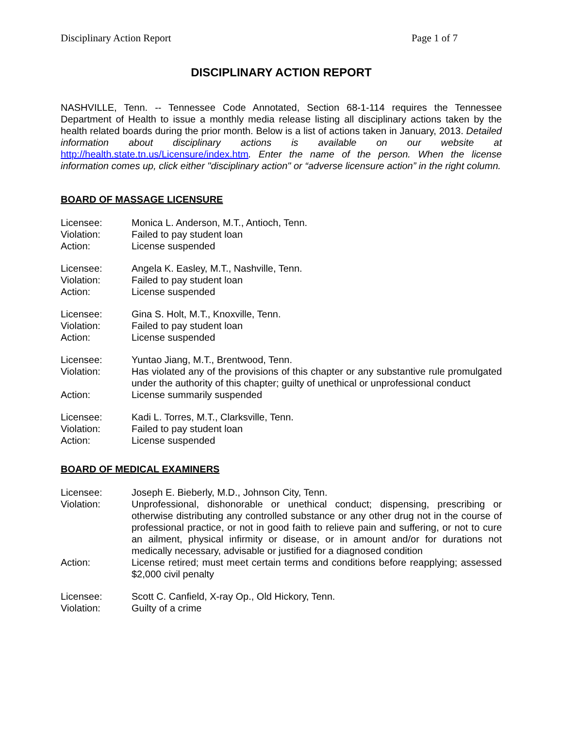Disciplinary Action Report Page 1 of 7
DISCIPLINARY ACTION REPORT
NASHVILLE, Tenn. -- Tennessee Code Annotated, Section 68-1-114 requires the Tennessee Department of Health to issue a monthly media release listing all disciplinary actions taken by the health related boards during the prior month. Below is a list of actions taken in January, 2013. Detailed information about disciplinary actions is available on our website at http://health.state.tn.us/Licensure/index.htm. Enter the name of the person. When the license information comes up, click either "disciplinary action" or “adverse licensure action” in the right column.
BOARD OF MASSAGE LICENSURE
| Licensee: | Monica L. Anderson, M.T., Antioch, Tenn. |
| Violation: | Failed to pay student loan |
| Action: | License suspended |
| Licensee: | Angela K. Easley, M.T., Nashville, Tenn. |
| Violation: | Failed to pay student loan |
| Action: | License suspended |
| Licensee: | Gina S. Holt, M.T., Knoxville, Tenn. |
| Violation: | Failed to pay student loan |
| Action: | License suspended |
| Licensee: | Yuntao Jiang, M.T., Brentwood, Tenn. |
| Violation: | Has violated any of the provisions of this chapter or any substantive rule promulgated under the authority of this chapter; guilty of unethical or unprofessional conduct |
| Action: | License summarily suspended |
| Licensee: | Kadi L. Torres, M.T., Clarksville, Tenn. |
| Violation: | Failed to pay student loan |
| Action: | License suspended |
BOARD OF MEDICAL EXAMINERS
| Licensee: | Joseph E. Bieberly, M.D., Johnson City, Tenn. |
| Violation: | Unprofessional, dishonorable or unethical conduct; dispensing, prescribing or otherwise distributing any controlled substance or any other drug not in the course of professional practice, or not in good faith to relieve pain and suffering, or not to cure an ailment, physical infirmity or disease, or in amount and/or for durations not medically necessary, advisable or justified for a diagnosed condition |
| Action: | License retired; must meet certain terms and conditions before reapplying; assessed $2,000 civil penalty |
| Licensee: | Scott C. Canfield, X-ray Op., Old Hickory, Tenn. |
| Violation: | Guilty of a crime |